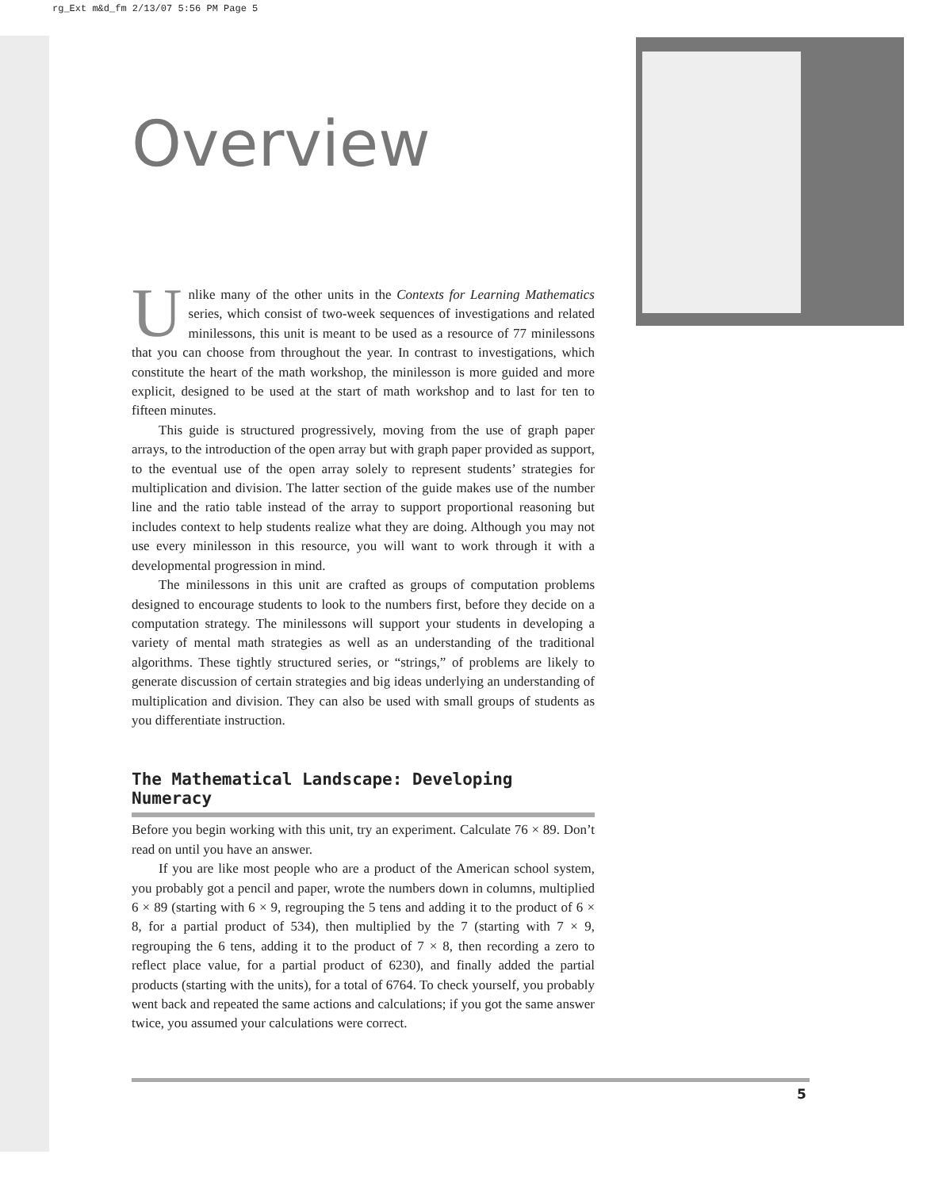rg_Ext m&d_fm 2/13/07 5:56 PM Page 5
Overview
Unlike many of the other units in the Contexts for Learning Mathematics series, which consist of two-week sequences of investigations and related minilessons, this unit is meant to be used as a resource of 77 minilessons that you can choose from throughout the year. In contrast to investigations, which constitute the heart of the math workshop, the minilesson is more guided and more explicit, designed to be used at the start of math workshop and to last for ten to fifteen minutes.
This guide is structured progressively, moving from the use of graph paper arrays, to the introduction of the open array but with graph paper provided as support, to the eventual use of the open array solely to represent students’ strategies for multiplication and division. The latter section of the guide makes use of the number line and the ratio table instead of the array to support proportional reasoning but includes context to help students realize what they are doing. Although you may not use every minilesson in this resource, you will want to work through it with a developmental progression in mind.
The minilessons in this unit are crafted as groups of computation problems designed to encourage students to look to the numbers first, before they decide on a computation strategy. The minilessons will support your students in developing a variety of mental math strategies as well as an understanding of the traditional algorithms. These tightly structured series, or “strings,” of problems are likely to generate discussion of certain strategies and big ideas underlying an understanding of multiplication and division. They can also be used with small groups of students as you differentiate instruction.
The Mathematical Landscape: Developing Numeracy
Before you begin working with this unit, try an experiment. Calculate 76 × 89. Don’t read on until you have an answer.
If you are like most people who are a product of the American school system, you probably got a pencil and paper, wrote the numbers down in columns, multiplied 6 × 89 (starting with 6 × 9, regrouping the 5 tens and adding it to the product of 6 × 8, for a partial product of 534), then multiplied by the 7 (starting with 7 × 9, regrouping the 6 tens, adding it to the product of 7 × 8, then recording a zero to reflect place value, for a partial product of 6230), and finally added the partial products (starting with the units), for a total of 6764. To check yourself, you probably went back and repeated the same actions and calculations; if you got the same answer twice, you assumed your calculations were correct.
5